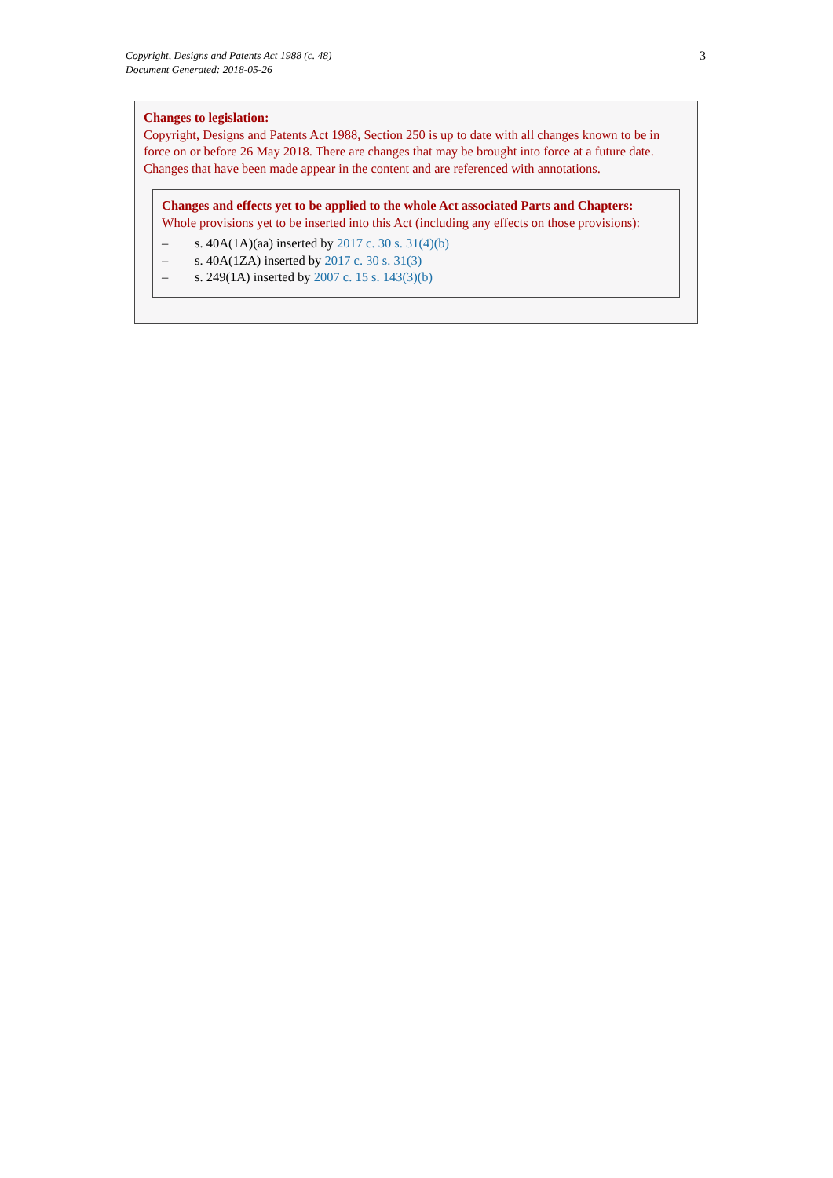Copyright, Designs and Patents Act 1988 (c. 48)
Document Generated: 2018-05-26
3
Changes to legislation:
Copyright, Designs and Patents Act 1988, Section 250 is up to date with all changes known to be in force on or before 26 May 2018. There are changes that may be brought into force at a future date. Changes that have been made appear in the content and are referenced with annotations.
Changes and effects yet to be applied to the whole Act associated Parts and Chapters:
Whole provisions yet to be inserted into this Act (including any effects on those provisions):
– s. 40A(1A)(aa) inserted by 2017 c. 30 s. 31(4)(b)
– s. 40A(1ZA) inserted by 2017 c. 30 s. 31(3)
– s. 249(1A) inserted by 2007 c. 15 s. 143(3)(b)